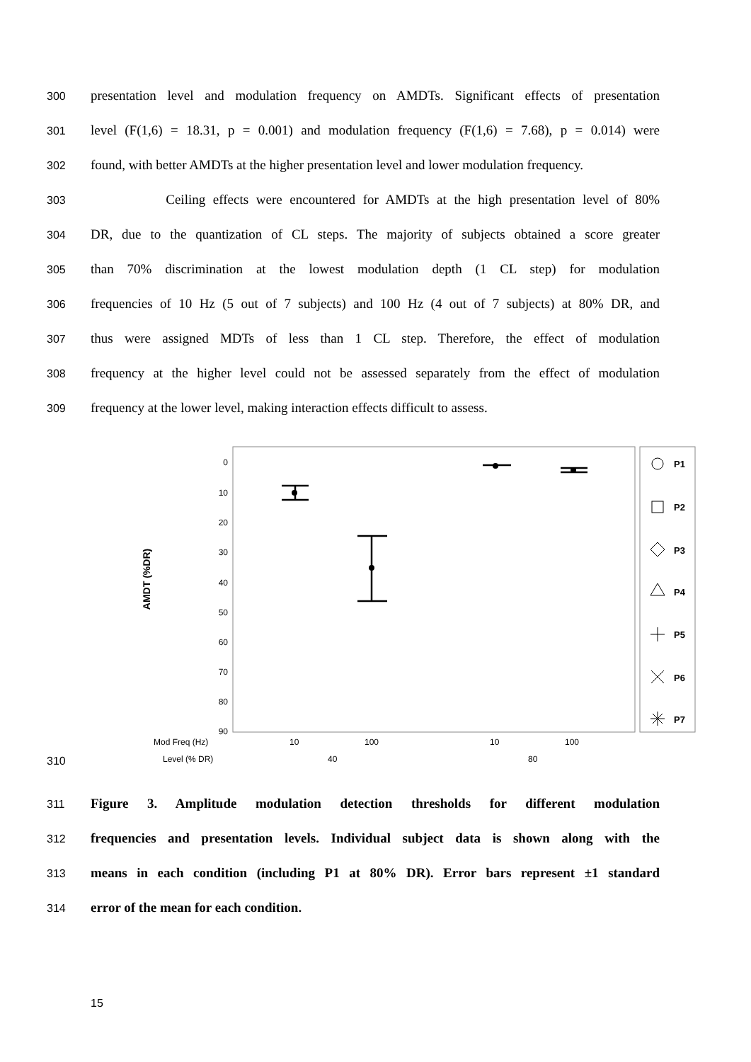300 presentation level and modulation frequency on AMDTs. Significant effects of presentation
301 level (F(1,6) = 18.31, p = 0.001) and modulation frequency (F(1,6) = 7.68), p = 0.014) were
302 found, with better AMDTs at the higher presentation level and lower modulation frequency.
303 Ceiling effects were encountered for AMDTs at the high presentation level of 80%
304 DR, due to the quantization of CL steps. The majority of subjects obtained a score greater
305 than 70% discrimination at the lowest modulation depth (1 CL step) for modulation
306 frequencies of 10 Hz (5 out of 7 subjects) and 100 Hz (4 out of 7 subjects) at 80% DR, and
307 thus were assigned MDTs of less than 1 CL step. Therefore, the effect of modulation
308 frequency at the higher level could not be assessed separately from the effect of modulation
309 frequency at the lower level, making interaction effects difficult to assess.
310
0
10
20
30
40
50
60
70
80
90
AMDT (%DR)
Mod Freq (Hz)
10
100
10
100
Level (% DR)
40
80
P1
P2
P3
P4
P5
P6
P7
311 Figure 3. Amplitude modulation detection thresholds for different modulation
312 frequencies and presentation levels. Individual subject data is shown along with the
313 means in each condition (including P1 at 80% DR). Error bars represent ±1 standard
314 error of the mean for each condition.
15